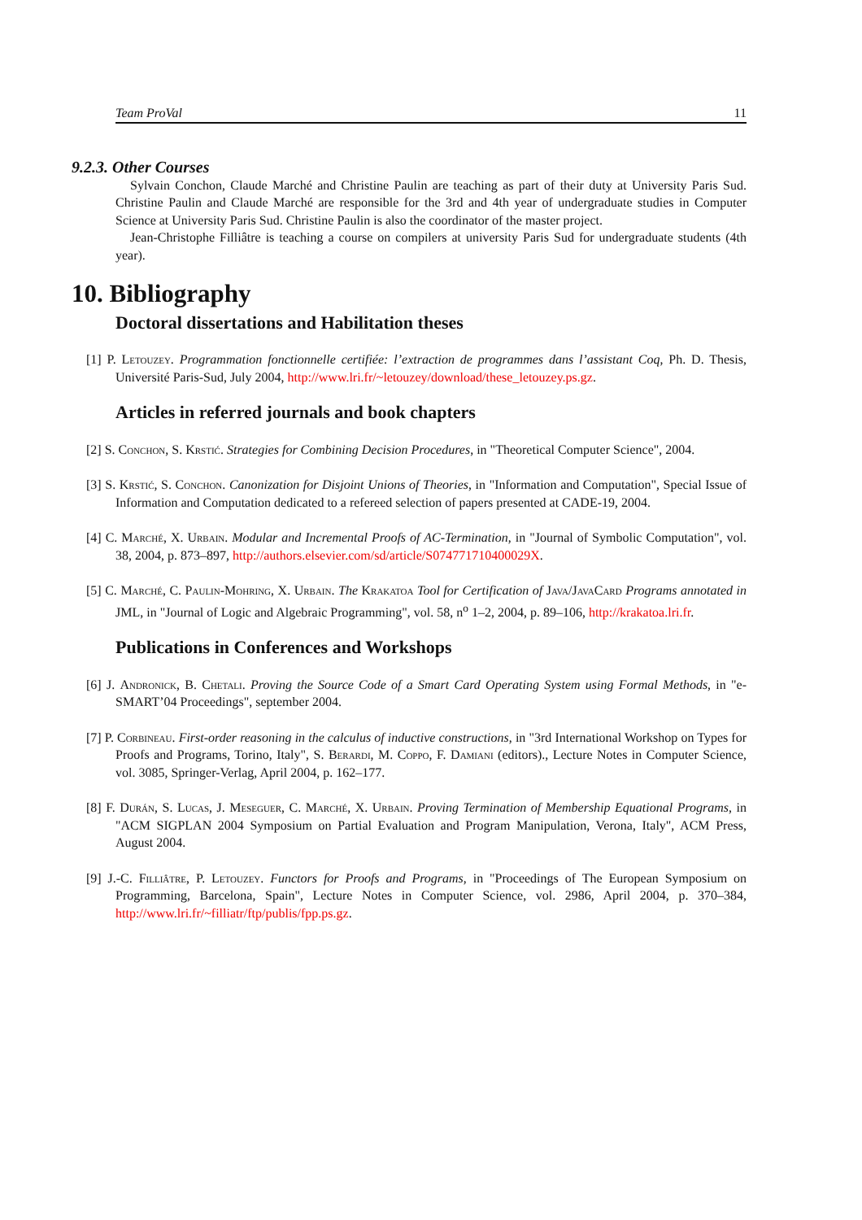Team ProVal 11
9.2.3. Other Courses
Sylvain Conchon, Claude Marché and Christine Paulin are teaching as part of their duty at University Paris Sud. Christine Paulin and Claude Marché are responsible for the 3rd and 4th year of undergraduate studies in Computer Science at University Paris Sud. Christine Paulin is also the coordinator of the master project.
Jean-Christophe Filliâtre is teaching a course on compilers at university Paris Sud for undergraduate students (4th year).
10. Bibliography
Doctoral dissertations and Habilitation theses
[1] P. Letouzey. Programmation fonctionnelle certifiée: l’extraction de programmes dans l’assistant Coq, Ph. D. Thesis, Université Paris-Sud, July 2004, http://www.lri.fr/~letouzey/download/these_letouzey.ps.gz.
Articles in referred journals and book chapters
[2] S. Conchon, S. Krstić. Strategies for Combining Decision Procedures, in "Theoretical Computer Science", 2004.
[3] S. Krstić, S. Conchon. Canonization for Disjoint Unions of Theories, in "Information and Computation", Special Issue of Information and Computation dedicated to a refereed selection of papers presented at CADE-19, 2004.
[4] C. Marché, X. Urbain. Modular and Incremental Proofs of AC-Termination, in "Journal of Symbolic Computation", vol. 38, 2004, p. 873–897, http://authors.elsevier.com/sd/article/S074771710400029X.
[5] C. Marché, C. Paulin-Mohring, X. Urbain. The Krakatoa Tool for Certification of Java/JavaCard Programs annotated in JML, in "Journal of Logic and Algebraic Programming", vol. 58, n<sup>o</sup> 1–2, 2004, p. 89–106, http://krakatoa.lri.fr.
Publications in Conferences and Workshops
[6] J. Andronick, B. Chetali. Proving the Source Code of a Smart Card Operating System using Formal Methods, in "e-SMART’04 Proceedings", september 2004.
[7] P. Corbineau. First-order reasoning in the calculus of inductive constructions, in "3rd International Workshop on Types for Proofs and Programs, Torino, Italy", S. Berardi, M. Coppo, F. Damiani (editors)., Lecture Notes in Computer Science, vol. 3085, Springer-Verlag, April 2004, p. 162–177.
[8] F. Durán, S. Lucas, J. Meseguer, C. Marché, X. Urbain. Proving Termination of Membership Equational Programs, in "ACM SIGPLAN 2004 Symposium on Partial Evaluation and Program Manipulation, Verona, Italy", ACM Press, August 2004.
[9] J.-C. Filliâtre, P. Letouzey. Functors for Proofs and Programs, in "Proceedings of The European Symposium on Programming, Barcelona, Spain", Lecture Notes in Computer Science, vol. 2986, April 2004, p. 370–384, http://www.lri.fr/~filliatr/ftp/publis/fpp.ps.gz.